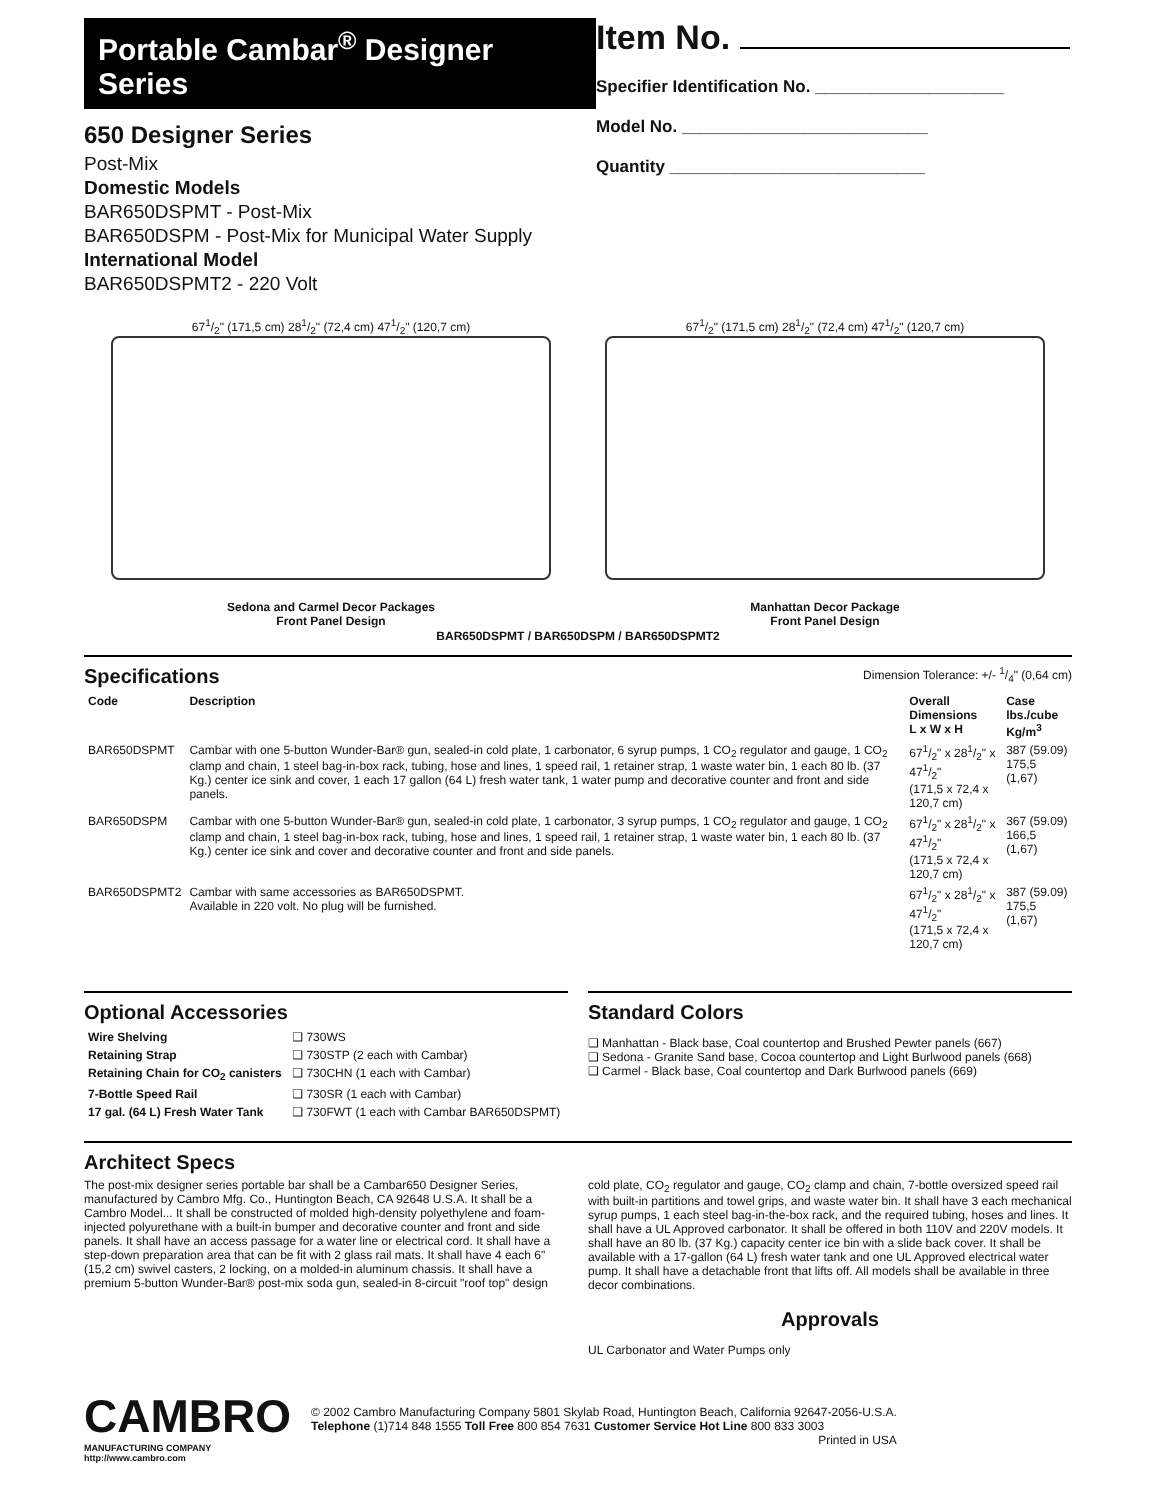Portable Cambar<sup>®</sup> Designer Series
650 Designer Series
Post-Mix
Domestic Models
BAR650DSPMT - Post-Mix
BAR650DSPM - Post-Mix for Municipal Water Supply
International Model
BAR650DSPMT2 - 220 Volt
Item No.
Specifier Identification No. ____________________
Model No. __________________________
Quantity ___________________________
671/2" (171,5 cm) 281/2" (72,4 cm) 471/2" (120,7 cm)
Sedona and Carmel Decor Packages
Front Panel Design
671/2" (171,5 cm) 281/2" (72,4 cm) 471/2" (120,7 cm)
Manhattan Decor Package
Front Panel Design
BAR650DSPMT / BAR650DSPM / BAR650DSPMT2
Specifications Dimension Tolerance: +/- 1/4" (0,64 cm)
| Code | Description | Overall Dimensions L x W x H | Case lbs./cube Kg/m<sup>3</sup> |
| --- | --- | --- | --- |
| BAR650DSPMT | Cambar with one 5-button Wunder-Bar® gun, sealed-in cold plate, 1 carbonator, 6 syrup pumps, 1 CO<sub>2</sub> regulator and gauge, 1 CO<sub>2</sub> clamp and chain, 1 steel bag-in-box rack, tubing, hose and lines, 1 speed rail, 1 retainer strap, 1 waste water bin, 1 each 80 lb. (37 Kg.) center ice sink and cover, 1 each 17 gallon (64 L) fresh water tank, 1 water pump and decorative counter and front and side panels. | 671/2" x 281/2" x 471/2" (171,5 x 72,4 x 120,7 cm) | 387 (59.09) 175,5 (1,67) |
| BAR650DSPM | Cambar with one 5-button Wunder-Bar® gun, sealed-in cold plate, 1 carbonator, 3 syrup pumps, 1 CO<sub>2</sub> regulator and gauge, 1 CO<sub>2</sub> clamp and chain, 1 steel bag-in-box rack, tubing, hose and lines, 1 speed rail, 1 retainer strap, 1 waste water bin, 1 each 80 lb. (37 Kg.) center ice sink and cover and decorative counter and front and side panels. | 671/2" x 281/2" x 471/2" (171,5 x 72,4 x 120,7 cm) | 367 (59.09) 166,5 (1,67) |
| BAR650DSPMT2 | Cambar with same accessories as BAR650DSPMT. Available in 220 volt. No plug will be furnished. | 671/2" x 281/2" x 471/2" (171,5 x 72,4 x 120,7 cm) | 387 (59.09) 175,5 (1,67) |
Optional Accessories
| Wire Shelving | ❑ 730WS |
| Retaining Strap | ❑ 730STP (2 each with Cambar) |
| Retaining Chain for CO<sub>2</sub> canisters | ❑ 730CHN (1 each with Cambar) |
| 7-Bottle Speed Rail | ❑ 730SR (1 each with Cambar) |
| 17 gal. (64 L) Fresh Water Tank | ❑ 730FWT (1 each with Cambar BAR650DSPMT) |
Standard Colors
❑ Manhattan - Black base, Coal countertop and Brushed Pewter panels (667)
❑ Sedona - Granite Sand base, Cocoa countertop and Light Burlwood panels (668)
❑ Carmel - Black base, Coal countertop and Dark Burlwood panels (669)
Architect Specs
The post-mix designer series portable bar shall be a Cambar650 Designer Series, manufactured by Cambro Mfg. Co., Huntington Beach, CA 92648 U.S.A. It shall be a Cambro Model... It shall be constructed of molded high-density polyethylene and foam-injected polyurethane with a built-in bumper and decorative counter and front and side panels. It shall have an access passage for a water line or electrical cord. It shall have a step-down preparation area that can be fit with 2 glass rail mats. It shall have 4 each 6" (15,2 cm) swivel casters, 2 locking, on a molded-in aluminum chassis. It shall have a premium 5-button Wunder-Bar® post-mix soda gun, sealed-in 8-circuit "roof top" design
cold plate, CO<sub>2</sub> regulator and gauge, CO<sub>2</sub> clamp and chain, 7-bottle oversized speed rail with built-in partitions and towel grips, and waste water bin. It shall have 3 each mechanical syrup pumps, 1 each steel bag-in-the-box rack, and the required tubing, hoses and lines. It shall have a UL Approved carbonator. It shall be offered in both 110V and 220V models. It shall have an 80 lb. (37 Kg.) capacity center ice bin with a slide back cover. It shall be available with a 17-gallon (64 L) fresh water tank and one UL Approved electrical water pump. It shall have a detachable front that lifts off. All models shall be available in three decor combinations.
Approvals
UL Carbonator and Water Pumps only
CAMBRO
MANUFACTURING COMPANY
http://www.cambro.com
© 2002 Cambro Manufacturing Company 5801 Skylab Road, Huntington Beach, California 92647-2056-U.S.A.
Telephone (1)714 848 1555 Toll Free 800 854 7631 Customer Service Hot Line 800 833 3003
Printed in USA